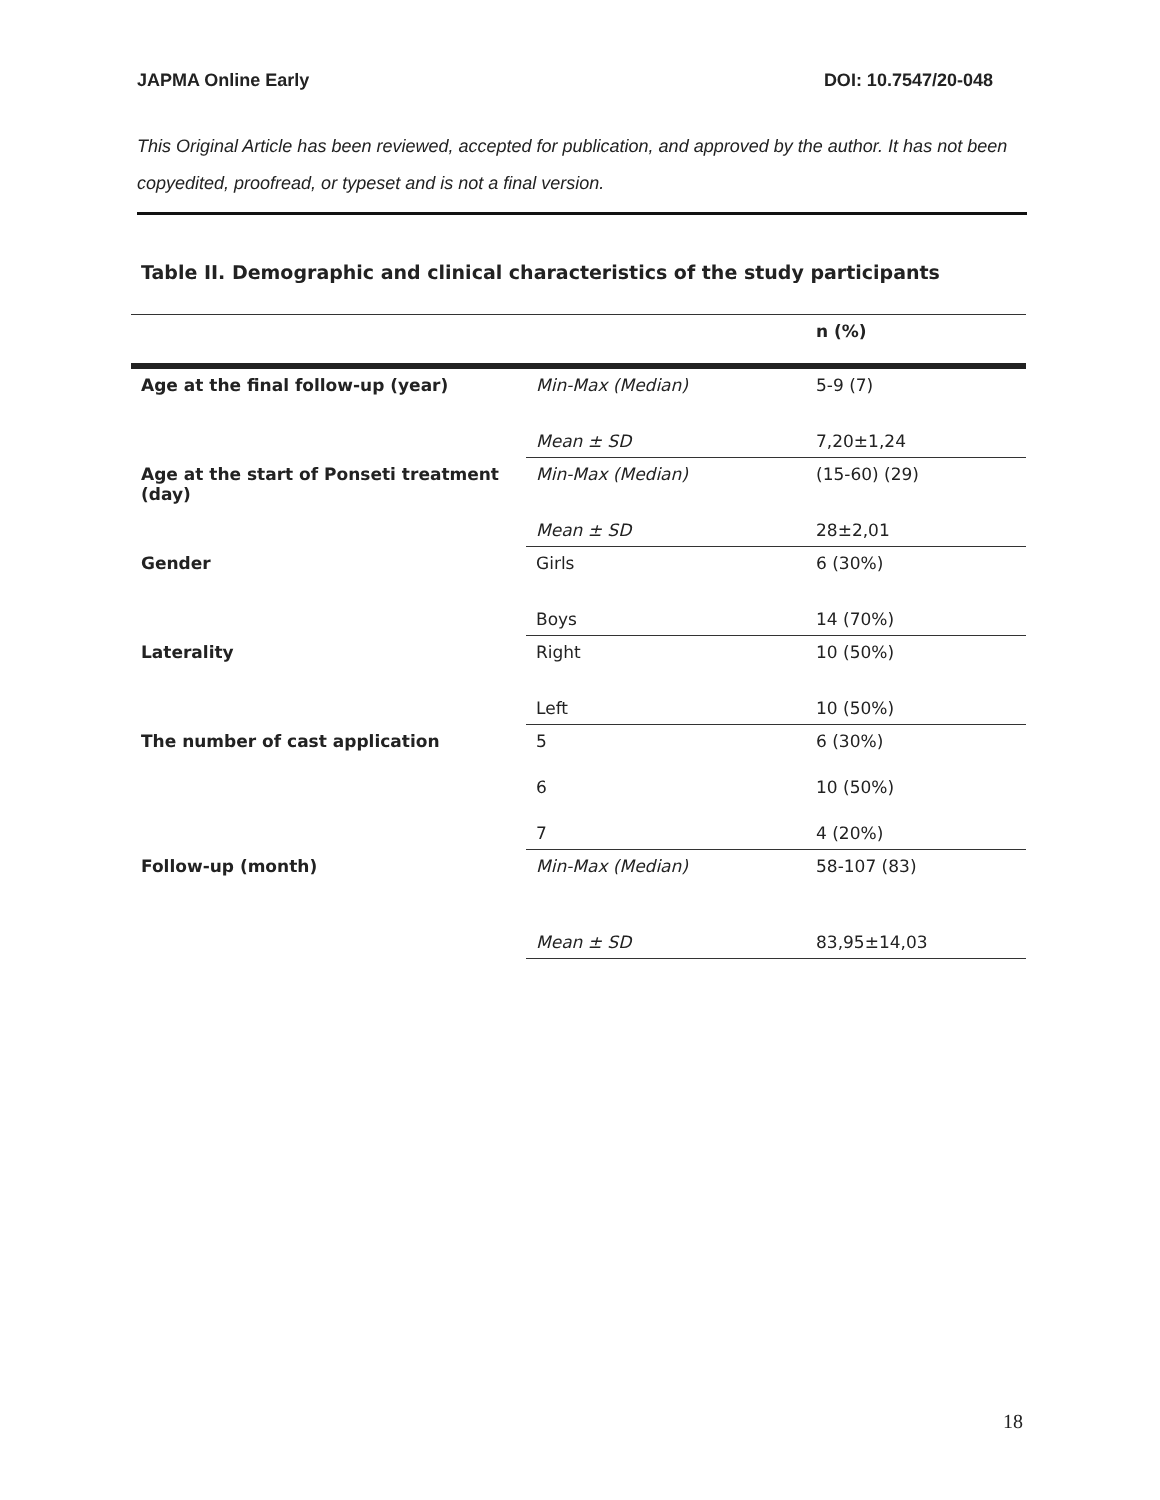JAPMA Online Early DOI: 10.7547/20-048
This Original Article has been reviewed, accepted for publication, and approved by the author. It has not been copyedited, proofread, or typeset and is not a final version.
Table II. Demographic and clinical characteristics of the study participants
| | | n (%) |
| --- | --- | --- |
| Age at the final follow-up (year) | Min-Max (Median) | 5-9 (7) |
| | Mean ± SD | 7,20±1,24 |
| Age at the start of Ponseti treatment (day) | Min-Max (Median) | (15-60) (29) |
| | Mean ± SD | 28±2,01 |
| Gender | Girls | 6 (30%) |
| | Boys | 14 (70%) |
| Laterality | Right | 10 (50%) |
| | Left | 10 (50%) |
| The number of cast application | 5 | 6 (30%) |
| | 6 | 10 (50%) |
| | 7 | 4 (20%) |
| Follow-up (month) | Min-Max (Median) | 58-107 (83) |
| | Mean ± SD | 83,95±14,03 |
18